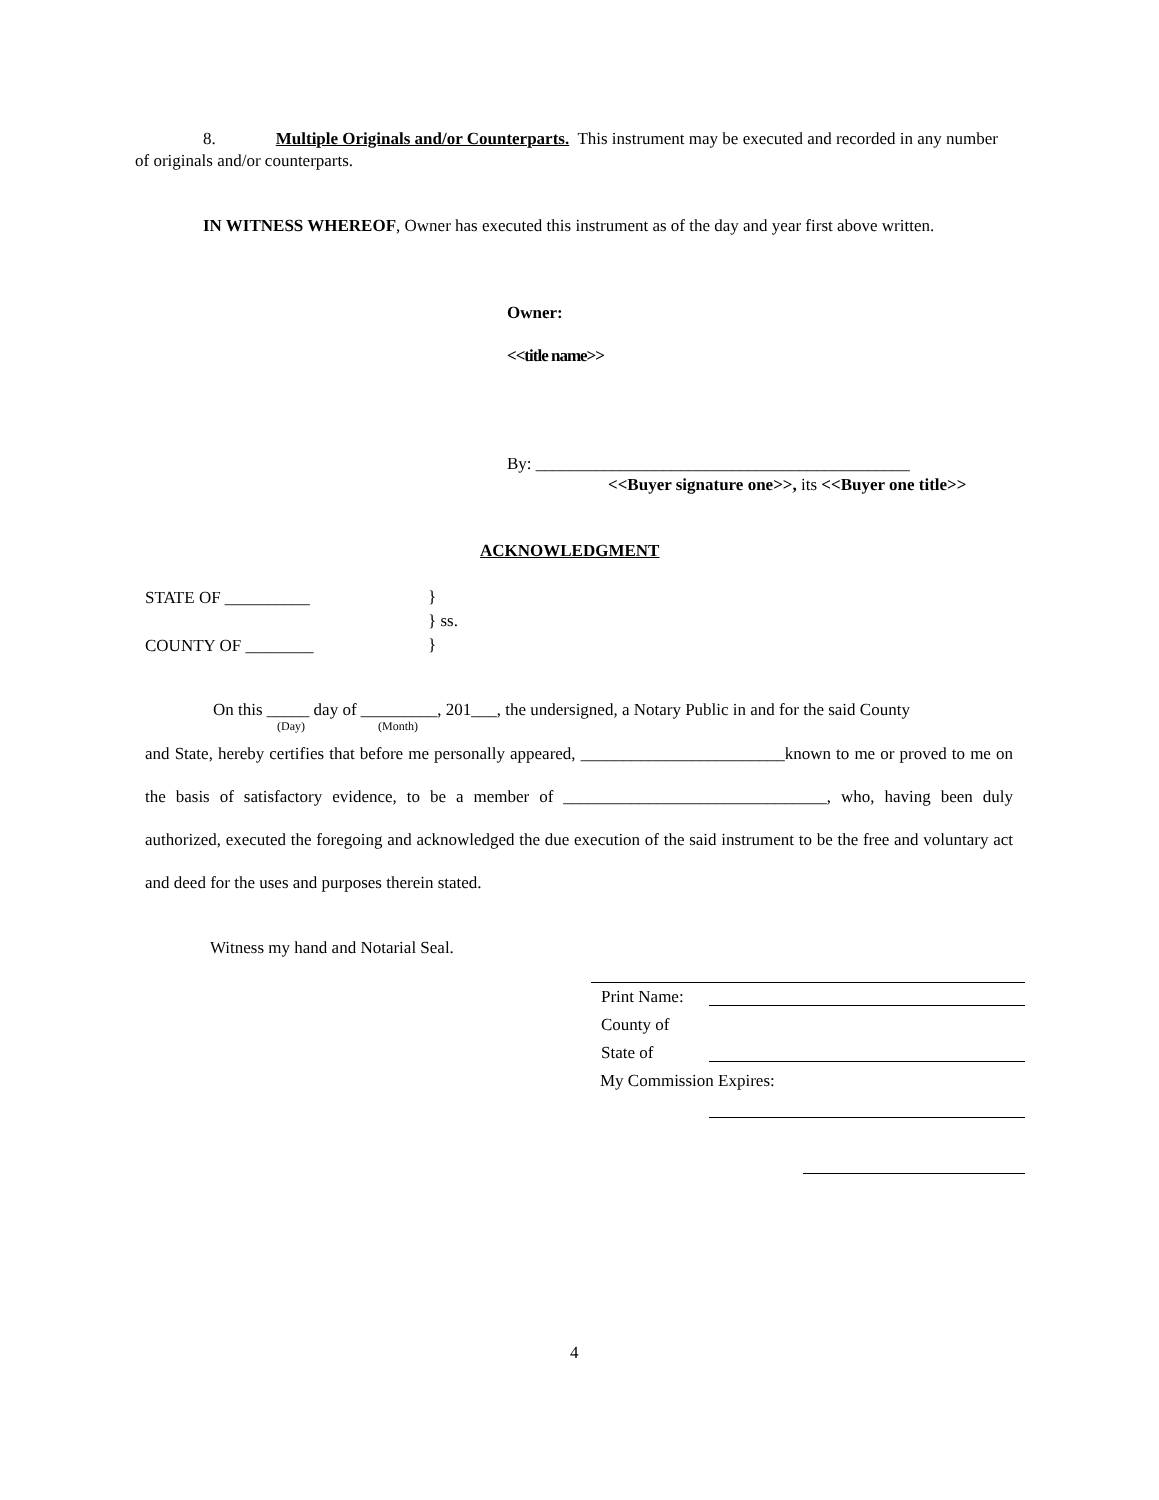8. Multiple Originals and/or Counterparts. This instrument may be executed and recorded in any number of originals and/or counterparts.
IN WITNESS WHEREOF, Owner has executed this instrument as of the day and year first above written.
Owner:
<<title name>>
By: ____________________________________________
<<Buyer signature one>>, its <<Buyer one title>>
ACKNOWLEDGMENT
STATE OF __________
}
} ss.
}
COUNTY OF ________
On this _____ day of _________, 201___, the undersigned, a Notary Public in and for the said County
(Day) (Month)
and State, hereby certifies that before me personally appeared, ________________________known to me or proved to me on the basis of satisfactory evidence, to be a member of _______________________________, who, having been duly authorized, executed the foregoing and acknowledged the due execution of the said instrument to be the free and voluntary act and deed for the uses and purposes therein stated.
Witness my hand and Notarial Seal.
Print Name:
County of
State of
My Commission Expires:
4